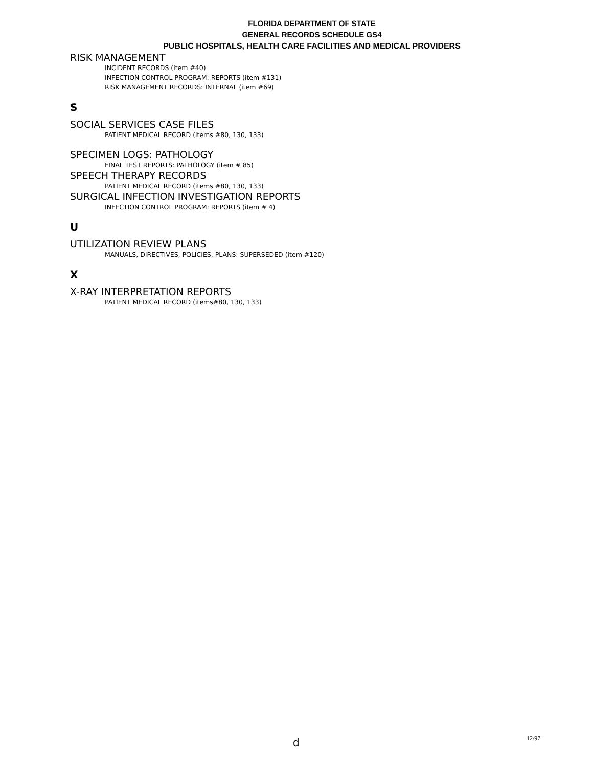FLORIDA DEPARTMENT OF STATE
GENERAL RECORDS SCHEDULE GS4
PUBLIC HOSPITALS, HEALTH CARE FACILITIES AND MEDICAL PROVIDERS
RISK MANAGEMENT
INCIDENT RECORDS (item #40)
INFECTION CONTROL PROGRAM: REPORTS (item #131)
RISK MANAGEMENT RECORDS: INTERNAL (item #69)
S
SOCIAL SERVICES CASE FILES
PATIENT MEDICAL RECORD (items #80, 130, 133)
SPECIMEN LOGS: PATHOLOGY
FINAL TEST REPORTS: PATHOLOGY (item # 85)
SPEECH THERAPY RECORDS
PATIENT MEDICAL RECORD (items #80, 130, 133)
SURGICAL INFECTION INVESTIGATION REPORTS
INFECTION CONTROL PROGRAM: REPORTS (item # 4)
U
UTILIZATION REVIEW PLANS
MANUALS, DIRECTIVES, POLICIES, PLANS: SUPERSEDED (item #120)
X
X-RAY INTERPRETATION REPORTS
PATIENT MEDICAL RECORD (items#80, 130, 133)
d 12/97